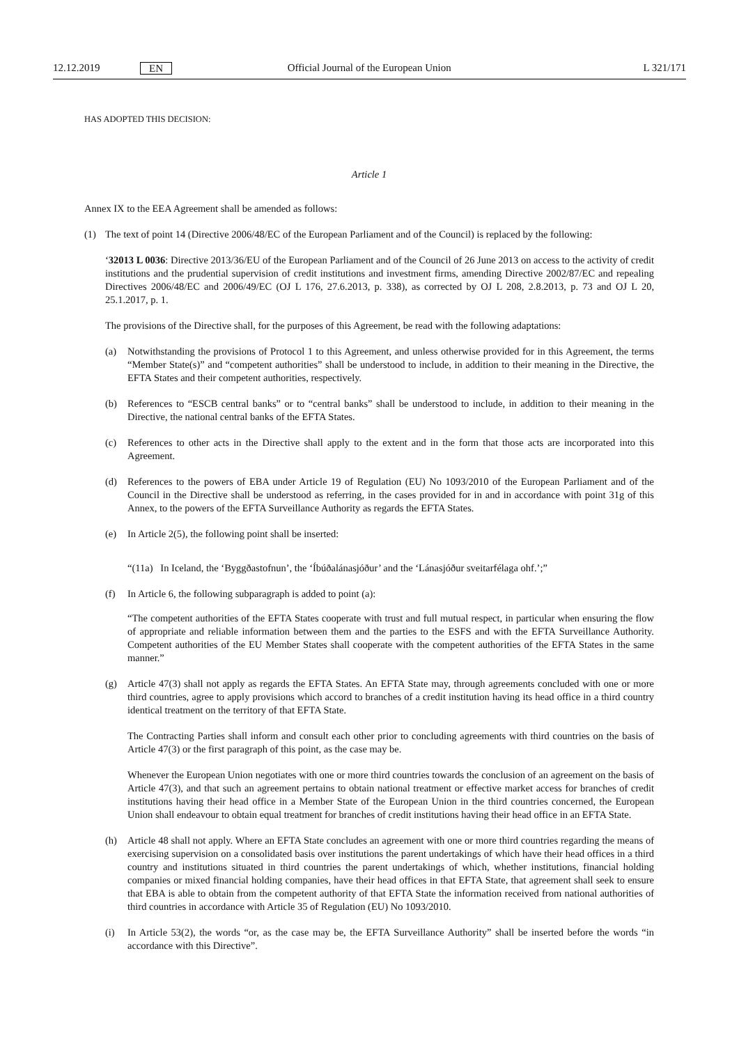12.12.2019 EN Official Journal of the European Union L 321/171
HAS ADOPTED THIS DECISION:
Article 1
Annex IX to the EEA Agreement shall be amended as follows:
(1) The text of point 14 (Directive 2006/48/EC of the European Parliament and of the Council) is replaced by the following:
‘32013 L 0036: Directive 2013/36/EU of the European Parliament and of the Council of 26 June 2013 on access to the activity of credit institutions and the prudential supervision of credit institutions and investment firms, amending Directive 2002/87/EC and repealing Directives 2006/48/EC and 2006/49/EC (OJ L 176, 27.6.2013, p. 338), as corrected by OJ L 208, 2.8.2013, p. 73 and OJ L 20, 25.1.2017, p. 1.
The provisions of the Directive shall, for the purposes of this Agreement, be read with the following adaptations:
(a) Notwithstanding the provisions of Protocol 1 to this Agreement, and unless otherwise provided for in this Agreement, the terms “Member State(s)” and “competent authorities” shall be understood to include, in addition to their meaning in the Directive, the EFTA States and their competent authorities, respectively.
(b) References to “ESCB central banks” or to “central banks” shall be understood to include, in addition to their meaning in the Directive, the national central banks of the EFTA States.
(c) References to other acts in the Directive shall apply to the extent and in the form that those acts are incorporated into this Agreement.
(d) References to the powers of EBA under Article 19 of Regulation (EU) No 1093/2010 of the European Parliament and of the Council in the Directive shall be understood as referring, in the cases provided for in and in accordance with point 31g of this Annex, to the powers of the EFTA Surveillance Authority as regards the EFTA States.
(e) In Article 2(5), the following point shall be inserted:
“(11a) In Iceland, the ‘Byggðastofnun’, the ‘Íbúðalánasjóður’ and the ‘Lánasjóður sveitarfélaga ohf.’;”
(f) In Article 6, the following subparagraph is added to point (a):
“The competent authorities of the EFTA States cooperate with trust and full mutual respect, in particular when ensuring the flow of appropriate and reliable information between them and the parties to the ESFS and with the EFTA Surveillance Authority. Competent authorities of the EU Member States shall cooperate with the competent authorities of the EFTA States in the same manner.”
(g) Article 47(3) shall not apply as regards the EFTA States. An EFTA State may, through agreements concluded with one or more third countries, agree to apply provisions which accord to branches of a credit institution having its head office in a third country identical treatment on the territory of that EFTA State.
The Contracting Parties shall inform and consult each other prior to concluding agreements with third countries on the basis of Article 47(3) or the first paragraph of this point, as the case may be.
Whenever the European Union negotiates with one or more third countries towards the conclusion of an agreement on the basis of Article 47(3), and that such an agreement pertains to obtain national treatment or effective market access for branches of credit institutions having their head office in a Member State of the European Union in the third countries concerned, the European Union shall endeavour to obtain equal treatment for branches of credit institutions having their head office in an EFTA State.
(h) Article 48 shall not apply. Where an EFTA State concludes an agreement with one or more third countries regarding the means of exercising supervision on a consolidated basis over institutions the parent undertakings of which have their head offices in a third country and institutions situated in third countries the parent undertakings of which, whether institutions, financial holding companies or mixed financial holding companies, have their head offices in that EFTA State, that agreement shall seek to ensure that EBA is able to obtain from the competent authority of that EFTA State the information received from national authorities of third countries in accordance with Article 35 of Regulation (EU) No 1093/2010.
(i) In Article 53(2), the words “or, as the case may be, the EFTA Surveillance Authority” shall be inserted before the words “in accordance with this Directive”.